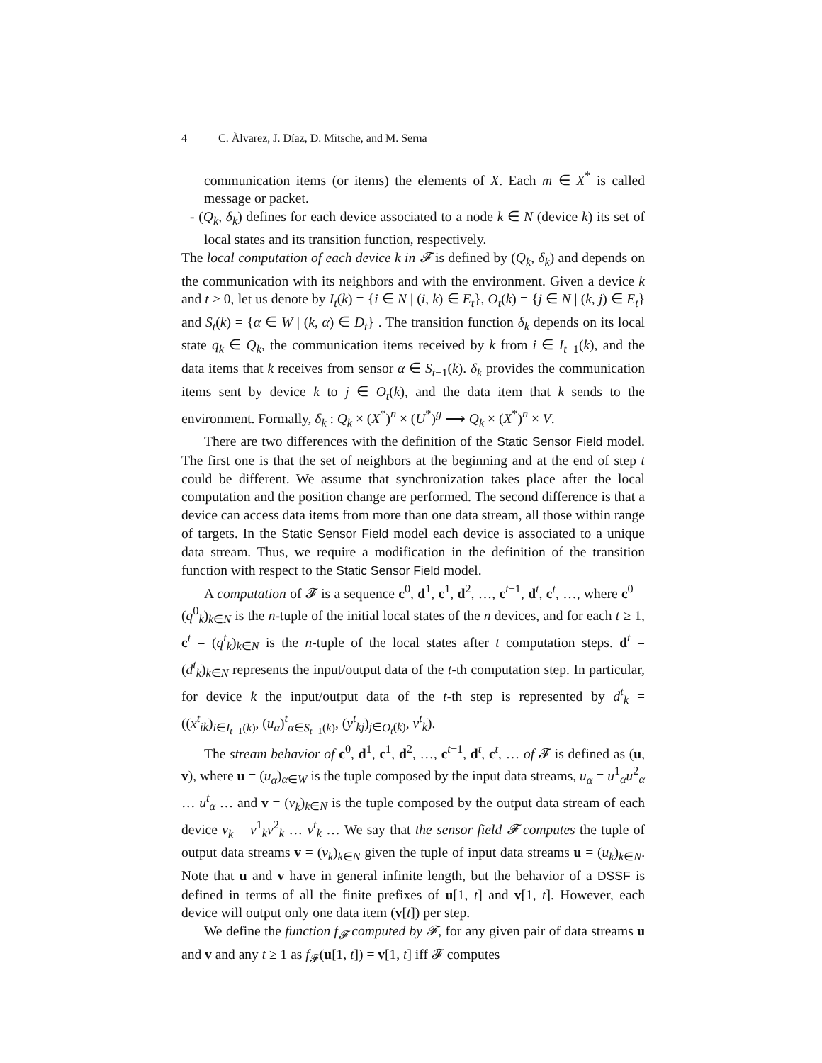4 C. Àlvarez, J. Díaz, D. Mitsche, and M. Serna
communication items (or items) the elements of X. Each m ∈ X<sup>*</sup> is called message or packet.
- (Q<sub>k</sub>, δ<sub>k</sub>) defines for each device associated to a node k ∈ N (device k) its set of local states and its transition function, respectively.
The local computation of each device k in 𝓕 is defined by (Q<sub>k</sub>, δ<sub>k</sub>) and depends on the communication with its neighbors and with the environment. Given a device k and t ≥ 0, let us denote by I<sub>t</sub>(k) = {i ∈ N | (i, k) ∈ E<sub>t</sub>}, O<sub>t</sub>(k) = {j ∈ N | (k, j) ∈ E<sub>t</sub>} and S<sub>t</sub>(k) = {α ∈ W | (k, α) ∈ D<sub>t</sub>} . The transition function δ<sub>k</sub> depends on its local state q<sub>k</sub> ∈ Q<sub>k</sub>, the communication items received by k from i ∈ I<sub>t−1</sub>(k), and the data items that k receives from sensor α ∈ S<sub>t−1</sub>(k). δ<sub>k</sub> provides the communication items sent by device k to j ∈ O<sub>t</sub>(k), and the data item that k sends to the environment. Formally, δ<sub>k</sub> : Q<sub>k</sub> × (X<sup>*</sup>)<sup>n</sup> × (U<sup>*</sup>)<sup>g</sup> ⟶ Q<sub>k</sub> × (X<sup>*</sup>)<sup>n</sup> × V.
There are two differences with the definition of the Static Sensor Field model. The first one is that the set of neighbors at the beginning and at the end of step t could be different. We assume that synchronization takes place after the local computation and the position change are performed. The second difference is that a device can access data items from more than one data stream, all those within range of targets. In the Static Sensor Field model each device is associated to a unique data stream. Thus, we require a modification in the definition of the transition function with respect to the Static Sensor Field model.
A computation of 𝓕 is a sequence c<sup>0</sup>, d<sup>1</sup>, c<sup>1</sup>, d<sup>2</sup>, …, c<sup>t−1</sup>, d<sup>t</sup>, c<sup>t</sup>, …, where c<sup>0</sup> = (q<sup>0</sup><sub>k</sub>)<sub>k∈N</sub> is the n-tuple of the initial local states of the n devices, and for each t ≥ 1, c<sup>t</sup> = (q<sup>t</sup><sub>k</sub>)<sub>k∈N</sub> is the n-tuple of the local states after t computation steps. d<sup>t</sup> = (d<sup>t</sup><sub>k</sub>)<sub>k∈N</sub> represents the input/output data of the t-th computation step. In particular, for device k the input/output data of the t-th step is represented by d<sup>t</sup><sub>k</sub> = ((x<sup>t</sup><sub>ik</sub>)<sub>i∈I<sub>t−1</sub>(k)</sub>, (u<sub>α</sub>)<sup>t</sup><sub>α∈S<sub>t−1</sub>(k)</sub>, (y<sup>t</sup><sub>kj</sub>)<sub>j∈O<sub>t</sub>(k)</sub>, v<sup>t</sup><sub>k</sub>).
The stream behavior of c<sup>0</sup>, d<sup>1</sup>, c<sup>1</sup>, d<sup>2</sup>, …, c<sup>t−1</sup>, d<sup>t</sup>, c<sup>t</sup>, … of 𝓕 is defined as (u, v), where u = (u<sub>α</sub>)<sub>α∈W</sub> is the tuple composed by the input data streams, u<sub>α</sub> = u<sup>1</sup><sub>α</sub>u<sup>2</sup><sub>α</sub> … u<sup>t</sup><sub>α</sub> … and v = (v<sub>k</sub>)<sub>k∈N</sub> is the tuple composed by the output data stream of each device v<sub>k</sub> = v<sup>1</sup><sub>k</sub>v<sup>2</sup><sub>k</sub> … v<sup>t</sup><sub>k</sub> … We say that the sensor field 𝓕 computes the tuple of output data streams v = (v<sub>k</sub>)<sub>k∈N</sub> given the tuple of input data streams u = (u<sub>k</sub>)<sub>k∈N</sub>. Note that u and v have in general infinite length, but the behavior of a DSSF is defined in terms of all the finite prefixes of u[1, t] and v[1, t]. However, each device will output only one data item (v[t]) per step.
We define the function f<sub>𝓕</sub> computed by 𝓕, for any given pair of data streams u and v and any t ≥ 1 as f<sub>𝓕</sub>(u[1, t]) = v[1, t] iff 𝓕 computes